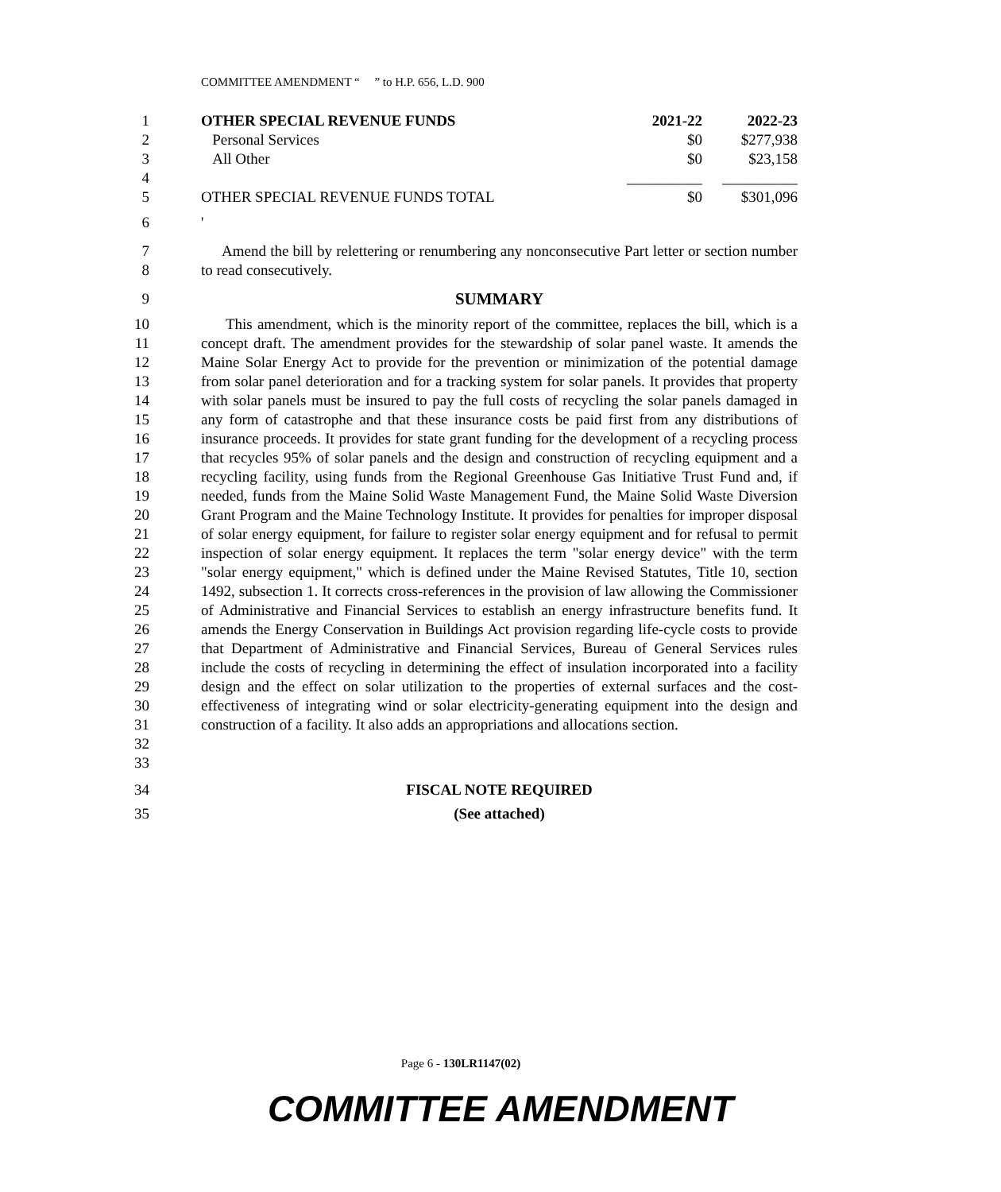COMMITTEE AMENDMENT “ ” to H.P. 656, L.D. 900
1
2
3
4
5
| OTHER SPECIAL REVENUE FUNDS | 2021-22 | 2022-23 |
| Personal Services | $0 | $277,938 |
| All Other | $0 | $23,158 |
| | __________ | __________ |
| OTHER SPECIAL REVENUE FUNDS TOTAL | $0 | $301,096 |
6 '
7
8
Amend the bill by relettering or renumbering any nonconsecutive Part letter or section number to read consecutively.
9 SUMMARY
10
11
12
13
14
15
16
17
18
19
20
21
22
23
24
25
26
27
28
29
30
31
32
33
This amendment, which is the minority report of the committee, replaces the bill, which is a concept draft. The amendment provides for the stewardship of solar panel waste. It amends the Maine Solar Energy Act to provide for the prevention or minimization of the potential damage from solar panel deterioration and for a tracking system for solar panels. It provides that property with solar panels must be insured to pay the full costs of recycling the solar panels damaged in any form of catastrophe and that these insurance costs be paid first from any distributions of insurance proceeds. It provides for state grant funding for the development of a recycling process that recycles 95% of solar panels and the design and construction of recycling equipment and a recycling facility, using funds from the Regional Greenhouse Gas Initiative Trust Fund and, if needed, funds from the Maine Solid Waste Management Fund, the Maine Solid Waste Diversion Grant Program and the Maine Technology Institute. It provides for penalties for improper disposal of solar energy equipment, for failure to register solar energy equipment and for refusal to permit inspection of solar energy equipment. It replaces the term "solar energy device" with the term "solar energy equipment," which is defined under the Maine Revised Statutes, Title 10, section 1492, subsection 1. It corrects cross-references in the provision of law allowing the Commissioner of Administrative and Financial Services to establish an energy infrastructure benefits fund. It amends the Energy Conservation in Buildings Act provision regarding life-cycle costs to provide that Department of Administrative and Financial Services, Bureau of General Services rules include the costs of recycling in determining the effect of insulation incorporated into a facility design and the effect on solar utilization to the properties of external surfaces and the cost-effectiveness of integrating wind or solar electricity-generating equipment into the design and construction of a facility. It also adds an appropriations and allocations section.
34 FISCAL NOTE REQUIRED
35 (See attached)
Page 6 - 130LR1147(02)
COMMITTEE AMENDMENT